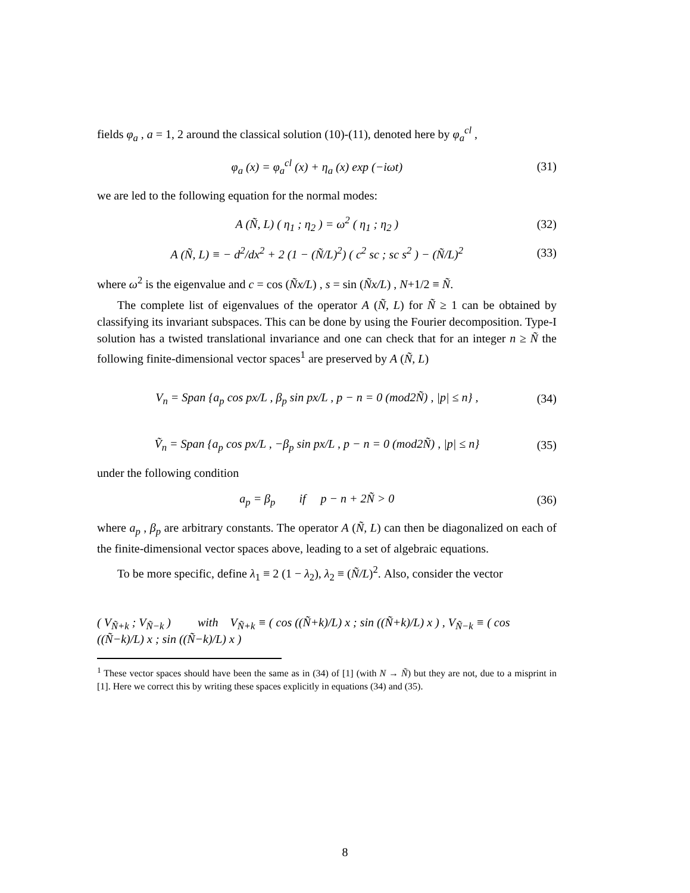fields φ<sub>a</sub> , a = 1, 2 around the classical solution (10)-(11), denoted here by φ<sub>a</sub><sup>cl</sup> ,
φ<sub>a</sub> (x) = φ<sub>a</sub><sup>cl</sup> (x) + η<sub>a</sub> (x) exp (−iωt) (31)
we are led to the following equation for the normal modes:
A (Ñ, L) ( η<sub>1</sub> ; η<sub>2</sub> ) = ω<sup>2</sup> ( η<sub>1</sub> ; η<sub>2</sub> ) (32)
A (Ñ, L) ≡ − d<sup>2</sup>/dx<sup>2</sup> + 2 (1 − (Ñ/L)<sup>2</sup>) ( c<sup>2</sup> sc ; sc s<sup>2</sup> ) − (Ñ/L)<sup>2</sup> (33)
where ω<sup>2</sup> is the eigenvalue and c = cos (Ñx/L) , s = sin (Ñx/L) , N+1/2 ≡ Ñ.
The complete list of eigenvalues of the operator A (Ñ, L) for Ñ ≥ 1 can be obtained by classifying its invariant subspaces. This can be done by using the Fourier decomposition. Type-I solution has a twisted translational invariance and one can check that for an integer n ≥ Ñ the following finite-dimensional vector spaces<sup>1</sup> are preserved by A (Ñ, L)
V<sub>n</sub> = Span {a<sub>p</sub> cos px/L , β<sub>p</sub> sin px/L , p − n = 0 (mod2Ñ) , |p| ≤ n} , (34)
Ṽ<sub>n</sub> = Span {a<sub>p</sub> cos px/L , −β<sub>p</sub> sin px/L , p − n = 0 (mod2Ñ) , |p| ≤ n} (35)
under the following condition
a<sub>p</sub> = β<sub>p</sub> if p − n + 2Ñ > 0 (36)
where a<sub>p</sub> , β<sub>p</sub> are arbitrary constants. The operator A (Ñ, L) can then be diagonalized on each of the finite-dimensional vector spaces above, leading to a set of algebraic equations.
To be more specific, define λ<sub>1</sub> ≡ 2 (1 − λ<sub>2</sub>), λ<sub>2</sub> ≡ (Ñ/L)<sup>2</sup>. Also, consider the vector
( V<sub>Ñ+k</sub> ; V<sub>Ñ−k</sub> ) with V<sub>Ñ+k</sub> ≡ ( cos ((Ñ+k)/L) x ; sin ((Ñ+k)/L) x ) , V<sub>Ñ−k</sub> ≡ ( cos ((Ñ−k)/L) x ; sin ((Ñ−k)/L) x )
<sup>1</sup> These vector spaces should have been the same as in (34) of [1] (with N → Ñ) but they are not, due to a misprint in [1]. Here we correct this by writing these spaces explicitly in equations (34) and (35).
8